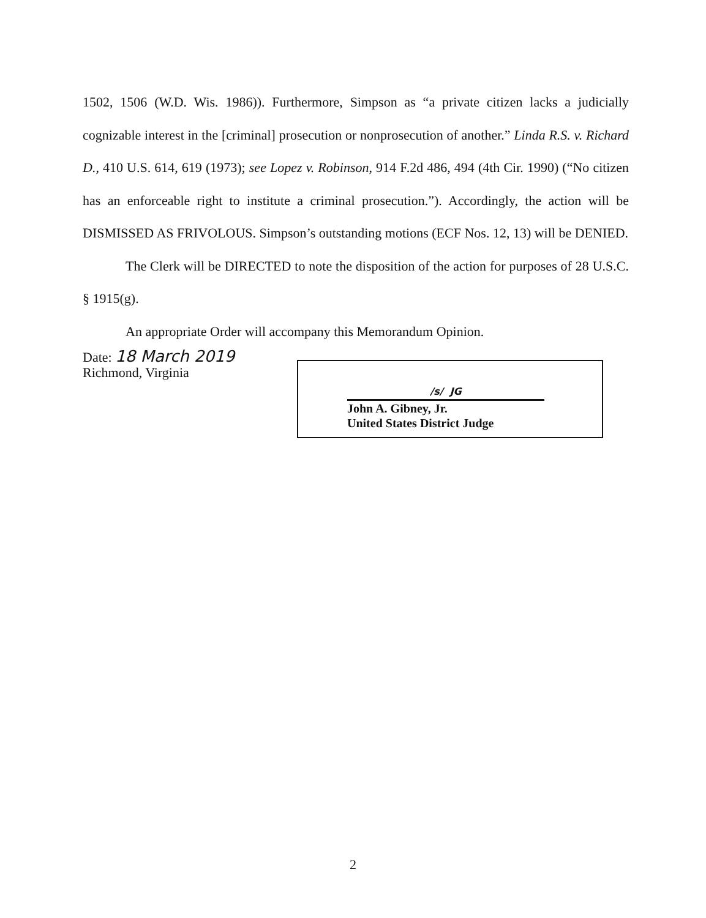1502, 1506 (W.D. Wis. 1986)). Furthermore, Simpson as “a private citizen lacks a judicially cognizable interest in the [criminal] prosecution or nonprosecution of another.” Linda R.S. v. Richard D., 410 U.S. 614, 619 (1973); see Lopez v. Robinson, 914 F.2d 486, 494 (4th Cir. 1990) (“No citizen has an enforceable right to institute a criminal prosecution.”). Accordingly, the action will be DISMISSED AS FRIVOLOUS. Simpson’s outstanding motions (ECF Nos. 12, 13) will be DENIED.
The Clerk will be DIRECTED to note the disposition of the action for purposes of 28 U.S.C. § 1915(g).
An appropriate Order will accompany this Memorandum Opinion.
Date: 18 March 2019
Richmond, Virginia
/s/ JG
John A. Gibney, Jr.
United States District Judge
2